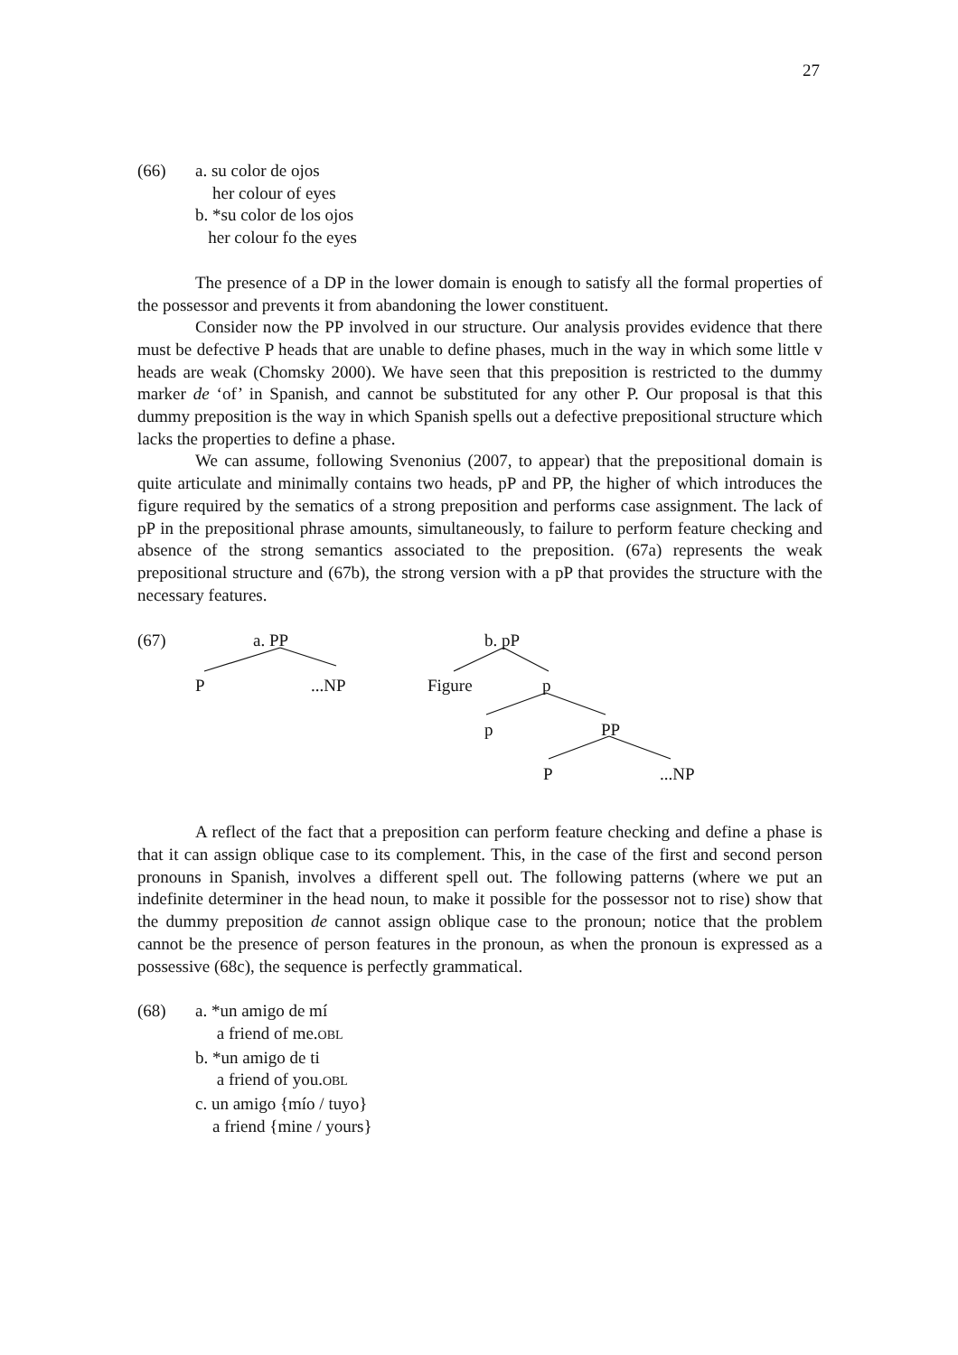27
(66) a. su color de ojos
her colour of eyes
b. *su color de los ojos
her colour fo the eyes
The presence of a DP in the lower domain is enough to satisfy all the formal properties of the possessor and prevents it from abandoning the lower constituent.
Consider now the PP involved in our structure. Our analysis provides evidence that there must be defective P heads that are unable to define phases, much in the way in which some little v heads are weak (Chomsky 2000). We have seen that this preposition is restricted to the dummy marker de ‘of’ in Spanish, and cannot be substituted for any other P. Our proposal is that this dummy preposition is the way in which Spanish spells out a defective prepositional structure which lacks the properties to define a phase.
We can assume, following Svenonius (2007, to appear) that the prepositional domain is quite articulate and minimally contains two heads, pP and PP, the higher of which introduces the figure required by the sematics of a strong preposition and performs case assignment. The lack of pP in the prepositional phrase amounts, simultaneously, to failure to perform feature checking and absence of the strong semantics associated to the preposition. (67a) represents the weak prepositional structure and (67b), the strong version with a pP that provides the structure with the necessary features.
(67) a. PP
P ...NP
b. pP
Figure p
p PP
P ...NP
A reflect of the fact that a preposition can perform feature checking and define a phase is that it can assign oblique case to its complement. This, in the case of the first and second person pronouns in Spanish, involves a different spell out. The following patterns (where we put an indefinite determiner in the head noun, to make it possible for the possessor not to rise) show that the dummy preposition de cannot assign oblique case to the pronoun; notice that the problem cannot be the presence of person features in the pronoun, as when the pronoun is expressed as a possessive (68c), the sequence is perfectly grammatical.
(68) a. *un amigo de mí
a friend of me.OBL
b. *un amigo de ti
a friend of you.OBL
c. un amigo {mío / tuyo}
a friend {mine / yours}